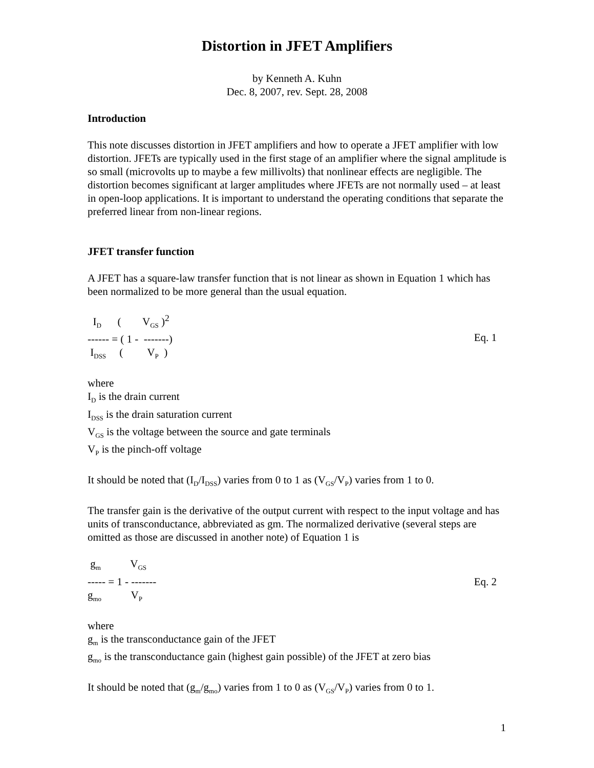Distortion in JFET Amplifiers
by Kenneth A. Kuhn
Dec. 8, 2007, rev. Sept. 28, 2008
Introduction
This note discusses distortion in JFET amplifiers and how to operate a JFET amplifier with low distortion. JFETs are typically used in the first stage of an amplifier where the signal amplitude is so small (microvolts up to maybe a few millivolts) that nonlinear effects are negligible. The distortion becomes significant at larger amplitudes where JFETs are not normally used – at least in open-loop applications. It is important to understand the operating conditions that separate the preferred linear from non-linear regions.
JFET transfer function
A JFET has a square-law transfer function that is not linear as shown in Equation 1 which has been normalized to be more general than the usual equation.
  ID      (        VGS )2
------ = ( 1 -  -------)
 IDSS     (         VP  )
Eq. 1
where
I<sub>D</sub> is the drain current
I<sub>DSS</sub> is the drain saturation current
V<sub>GS</sub> is the voltage between the source and gate terminals
V<sub>P</sub> is the pinch-off voltage
It should be noted that (I<sub>D</sub>/I<sub>DSS</sub>) varies from 0 to 1 as (V<sub>GS</sub>/V<sub>P</sub>) varies from 1 to 0.
The transfer gain is the derivative of the output current with respect to the input voltage and has units of transconductance, abbreviated as gm. The normalized derivative (several steps are omitted as those are discussed in another note) of Equation 1 is
 gm           VGS
----- = 1 - -------
gmo           VP
Eq. 2
where
g<sub>m</sub> is the transconductance gain of the JFET
g<sub>mo</sub> is the transconductance gain (highest gain possible) of the JFET at zero bias
It should be noted that (g<sub>m</sub>/g<sub>mo</sub>) varies from 1 to 0 as (V<sub>GS</sub>/V<sub>P</sub>) varies from 0 to 1.
1